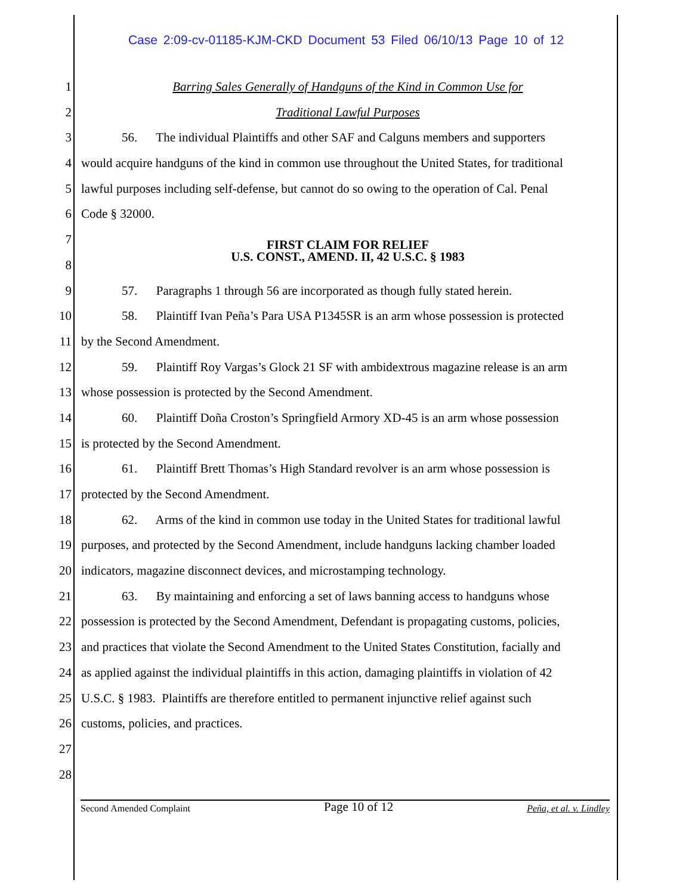Case 2:09-cv-01185-KJM-CKD Document 53 Filed 06/10/13 Page 10 of 12
1 Barring Sales Generally of Handguns of the Kind in Common Use for
2 Traditional Lawful Purposes
3 56. The individual Plaintiffs and other SAF and Calguns members and supporters
4 would acquire handguns of the kind in common use throughout the United States, for traditional
5 lawful purposes including self-defense, but cannot do so owing to the operation of Cal. Penal
6 Code § 32000.
7 FIRST CLAIM FOR RELIEF
U.S. CONST., AMEND. II, 42 U.S.C. § 1983
8
9 57. Paragraphs 1 through 56 are incorporated as though fully stated herein.
10 58. Plaintiff Ivan Peña’s Para USA P1345SR is an arm whose possession is protected
11 by the Second Amendment.
12 59. Plaintiff Roy Vargas’s Glock 21 SF with ambidextrous magazine release is an arm
13 whose possession is protected by the Second Amendment.
14 60. Plaintiff Doña Croston’s Springfield Armory XD-45 is an arm whose possession
15 is protected by the Second Amendment.
16 61. Plaintiff Brett Thomas’s High Standard revolver is an arm whose possession is
17 protected by the Second Amendment.
18 62. Arms of the kind in common use today in the United States for traditional lawful
19 purposes, and protected by the Second Amendment, include handguns lacking chamber loaded
20 indicators, magazine disconnect devices, and microstamping technology.
21 63. By maintaining and enforcing a set of laws banning access to handguns whose
22 possession is protected by the Second Amendment, Defendant is propagating customs, policies,
23 and practices that violate the Second Amendment to the United States Constitution, facially and
24 as applied against the individual plaintiffs in this action, damaging plaintiffs in violation of 42
25 U.S.C. § 1983. Plaintiffs are therefore entitled to permanent injunctive relief against such
26 customs, policies, and practices.
27
28
Second Amended Complaint Page 10 of 12 Peña, et al. v. Lindley